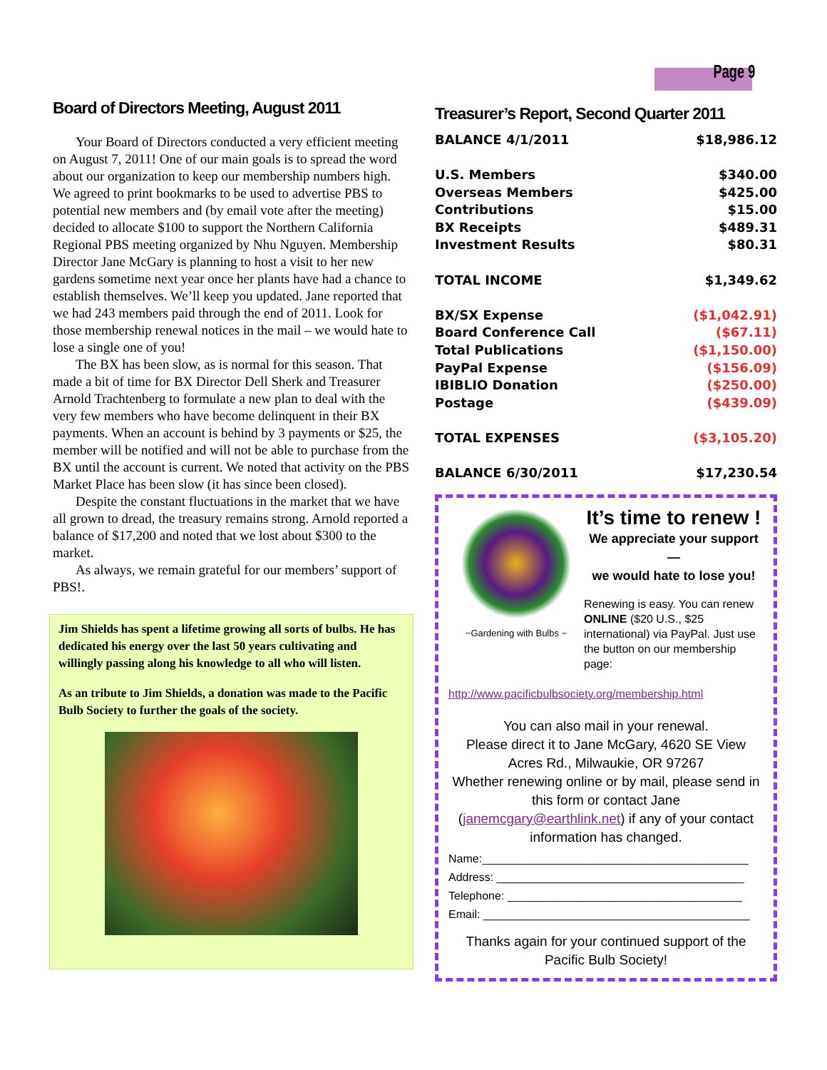Page 9
Board of Directors Meeting, August 2011
Your Board of Directors conducted a very efficient meeting on August 7, 2011! One of our main goals is to spread the word about our organization to keep our membership numbers high. We agreed to print bookmarks to be used to advertise PBS to potential new members and (by email vote after the meeting) decided to allocate $100 to support the Northern California Regional PBS meeting organized by Nhu Nguyen. Membership Director Jane McGary is planning to host a visit to her new gardens sometime next year once her plants have had a chance to establish themselves. We’ll keep you updated. Jane reported that we had 243 members paid through the end of 2011. Look for those membership renewal notices in the mail – we would hate to lose a single one of you!
The BX has been slow, as is normal for this season. That made a bit of time for BX Director Dell Sherk and Treasurer Arnold Trachtenberg to formulate a new plan to deal with the very few members who have become delinquent in their BX payments. When an account is behind by 3 payments or $25, the member will be notified and will not be able to purchase from the BX until the account is current. We noted that activity on the PBS Market Place has been slow (it has since been closed).
Despite the constant fluctuations in the market that we have all grown to dread, the treasury remains strong. Arnold reported a balance of $17,200 and noted that we lost about $300 to the market.
As always, we remain grateful for our members’ support of PBS!.
Jim Shields has spent a lifetime growing all sorts of bulbs. He has dedicated his energy over the last 50 years cultivating and willingly passing along his knowledge to all who will listen.
As an tribute to Jim Shields, a donation was made to the Pacific Bulb Society to further the goals of the society.
Treasurer’s Report, Second Quarter 2011
| BALANCE 4/1/2011 | $18,986.12 |
| U.S. Members | $340.00 |
| Overseas Members | $425.00 |
| Contributions | $15.00 |
| BX Receipts | $489.31 |
| Investment Results | $80.31 |
| TOTAL INCOME | $1,349.62 |
| BX/SX Expense | ($1,042.91) |
| Board Conference Call | ($67.11) |
| Total Publications | ($1,150.00) |
| PayPal Expense | ($156.09) |
| IBIBLIO Donation | ($250.00) |
| Postage | ($439.09) |
| TOTAL EXPENSES | ($3,105.20) |
| BALANCE 6/30/2011 | $17,230.54 |
~Gardening with Bulbs ~
It’s time to renew !
We appreciate your support—
we would hate to lose you!
Renewing is easy. You can renew ONLINE ($20 U.S., $25 international) via PayPal. Just use the button on our membership page:
http://www.pacificbulbsociety.org/membership.html
You can also mail in your renewal.
Please direct it to Jane McGary, 4620 SE View Acres Rd., Milwaukie, OR 97267
Whether renewing online or by mail, please send in this form or contact Jane (janemcgary@earthlink.net) if any of your contact information has changed.
Name:__________________________________________
Address: _______________________________________
Telephone: _____________________________________
Email: __________________________________________
Thanks again for your continued support of the Pacific Bulb Society!